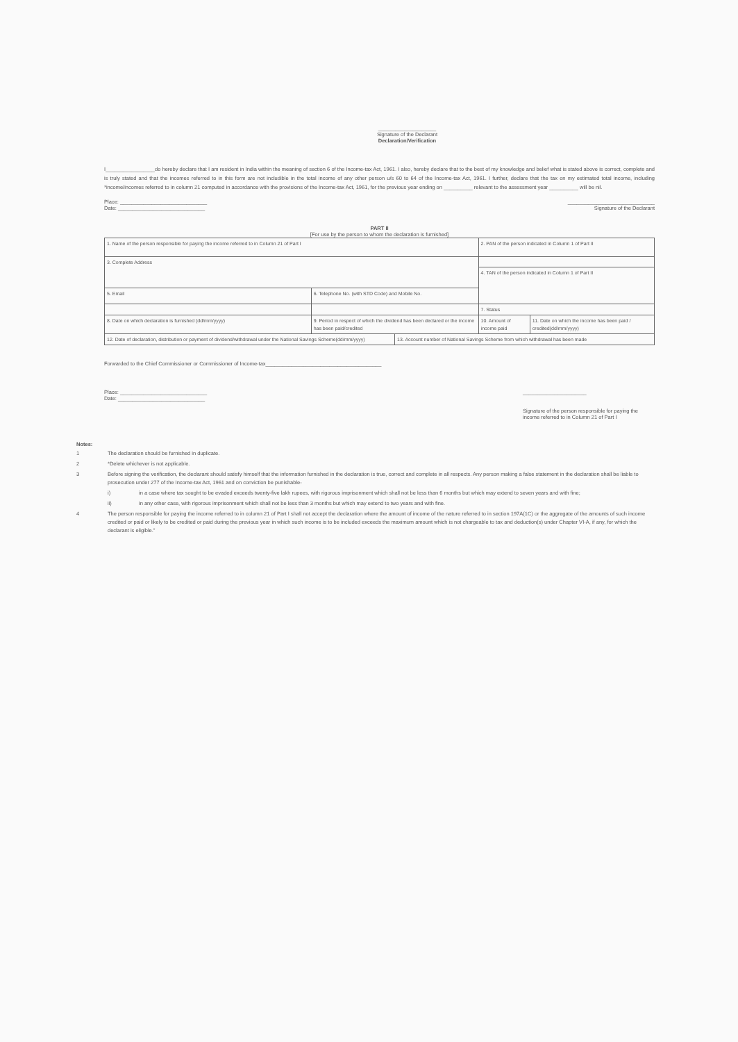____________________
Signature of the Declarant
Declaration/Verification
I_________________do hereby declare that I am resident in India within the meaning of section 6 of the Income-tax Act, 1961. I also, hereby declare that to the best of my knowledge and belief what is stated above is correct, complete and is truly stated and that the incomes referred to in this form are not includible in the total income of any other person u/s 60 to 64 of the Income-tax Act, 1961. I further, declare that the tax on my estimated total income, including *income/incomes referred to in column 21 computed in accordance with the provisions of the Income-tax Act, 1961, for the previous year ending on __________ relevant to the assessment year __________ will be nil.
Place: ______________________________
Date: ______________________________
______________________________
Signature of the Declarant
PART II
[For use by the person to whom the declaration is furnished]
| 1. Name of the person responsible for paying the income referred to in Column 21 of Part I | | | 2. PAN of the person indicated in Column 1 of Part II | |
| 3. Complete Address | | | | |
| | | | 4. TAN of the person indicated in Column 1 of Part II | |
| 5. Email | 6. Telephone No. (with STD Code) and Mobile No. | | | |
| | | | 7. Status | |
| 8. Date on which declaration is furnished (dd/mm/yyyy) | 9. Period in respect of which the dividend has been declared or the income has been paid/credited | | 10. Amount of income paid | 11. Date on which the income has been paid / credited(dd/mm/yyyy) |
| 12. Date of declaration, distribution or payment of dividend/withdrawal under the National Savings Scheme(dd/mm/yyyy) | | 13. Account number of National Savings Scheme from which withdrawal has been made | | |
Forwarded to the Chief Commissioner or Commissioner of Income-tax________________________________________
Place: ______________________________
Date: ______________________________
______________________
Signature of the person responsible for paying the income referred to in Column 21 of Part I
Notes:
1 The declaration should be furnished in duplicate.
2 *Delete whichever is not applicable.
3 Before signing the verification, the declarant should satisfy himself that the information furnished in the declaration is true, correct and complete in all respects. Any person making a false statement in the declaration shall be liable to prosecution under 277 of the Income-tax Act, 1961 and on conviction be punishable-
i) in a case where tax sought to be evaded exceeds twenty-five lakh rupees, with rigorous imprisonment which shall not be less than 6 months but which may extend to seven years and with fine;
ii) in any other case, with rigorous imprisonment which shall not be less than 3 months but which may extend to two years and with fine.
4 The person responsible for paying the income referred to in column 21 of Part I shall not accept the declaration where the amount of income of the nature referred to in section 197A(1C) or the aggregate of the amounts of such income credited or paid or likely to be credited or paid during the previous year in which such income is to be included exceeds the maximum amount which is not chargeable to tax and deduction(s) under Chapter VI-A, if any, for which the declarant is eligible."